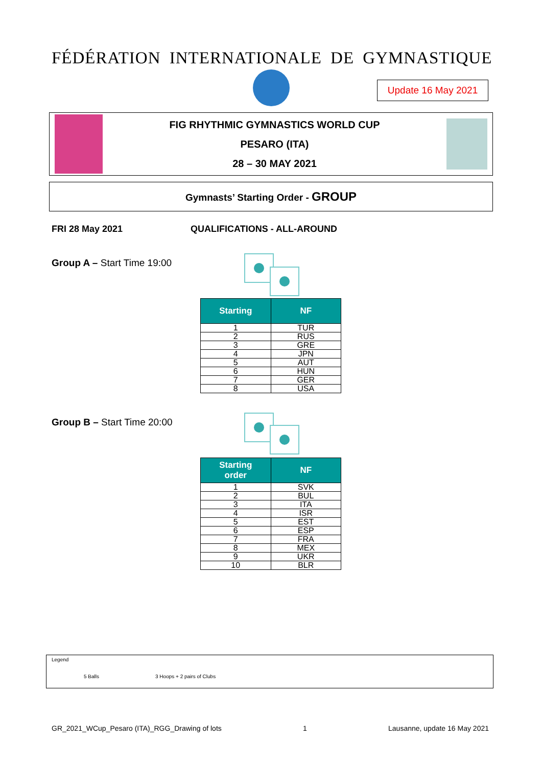FÉDÉRATION INTERNATIONALE DE GYMNASTIQUE
Update 16 May 2021
FIG RHYTHMIC GYMNASTICS WORLD CUP
PESARO (ITA)
28 – 30 MAY 2021
Gymnasts’ Starting Order - GROUP
FRI 28 May 2021 QUALIFICATIONS - ALL-AROUND
Group A – Start Time 19:00
| Starting | NF |
| --- | --- |
| 1 | TUR |
| 2 | RUS |
| 3 | GRE |
| 4 | JPN |
| 5 | AUT |
| 6 | HUN |
| 7 | GER |
| 8 | USA |
Group B – Start Time 20:00
| Starting order | NF |
| --- | --- |
| 1 | SVK |
| 2 | BUL |
| 3 | ITA |
| 4 | ISR |
| 5 | EST |
| 6 | ESP |
| 7 | FRA |
| 8 | MEX |
| 9 | UKR |
| 10 | BLR |
Legend
5 Balls 3 Hoops + 2 pairs of Clubs
GR_2021_WCup_Pesaro (ITA)_RGG_Drawing of lots 1 Lausanne, update 16 May 2021